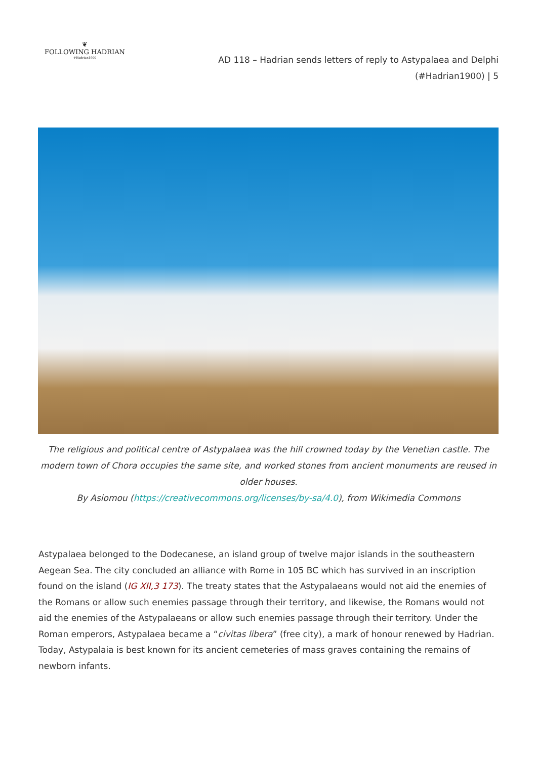❦
FOLLOWING HADRIAN
#Hadrian1900
AD 118 – Hadrian sends letters of reply to Astypalaea and Delphi
(#Hadrian1900) | 5
The religious and political centre of Astypalaea was the hill crowned today by the Venetian castle. The modern town of Chora occupies the same site, and worked stones from ancient monuments are reused in older houses.
By Asiomou (https://creativecommons.org/licenses/by-sa/4.0), from Wikimedia Commons
Astypalaea belonged to the Dodecanese, an island group of twelve major islands in the southeastern Aegean Sea. The city concluded an alliance with Rome in 105 BC which has survived in an inscription found on the island (IG XII,3 173). The treaty states that the Astypalaeans would not aid the enemies of the Romans or allow such enemies passage through their territory, and likewise, the Romans would not aid the enemies of the Astypalaeans or allow such enemies passage through their territory. Under the Roman emperors, Astypalaea became a “civitas libera” (free city), a mark of honour renewed by Hadrian. Today, Astypalaia is best known for its ancient cemeteries of mass graves containing the remains of newborn infants.